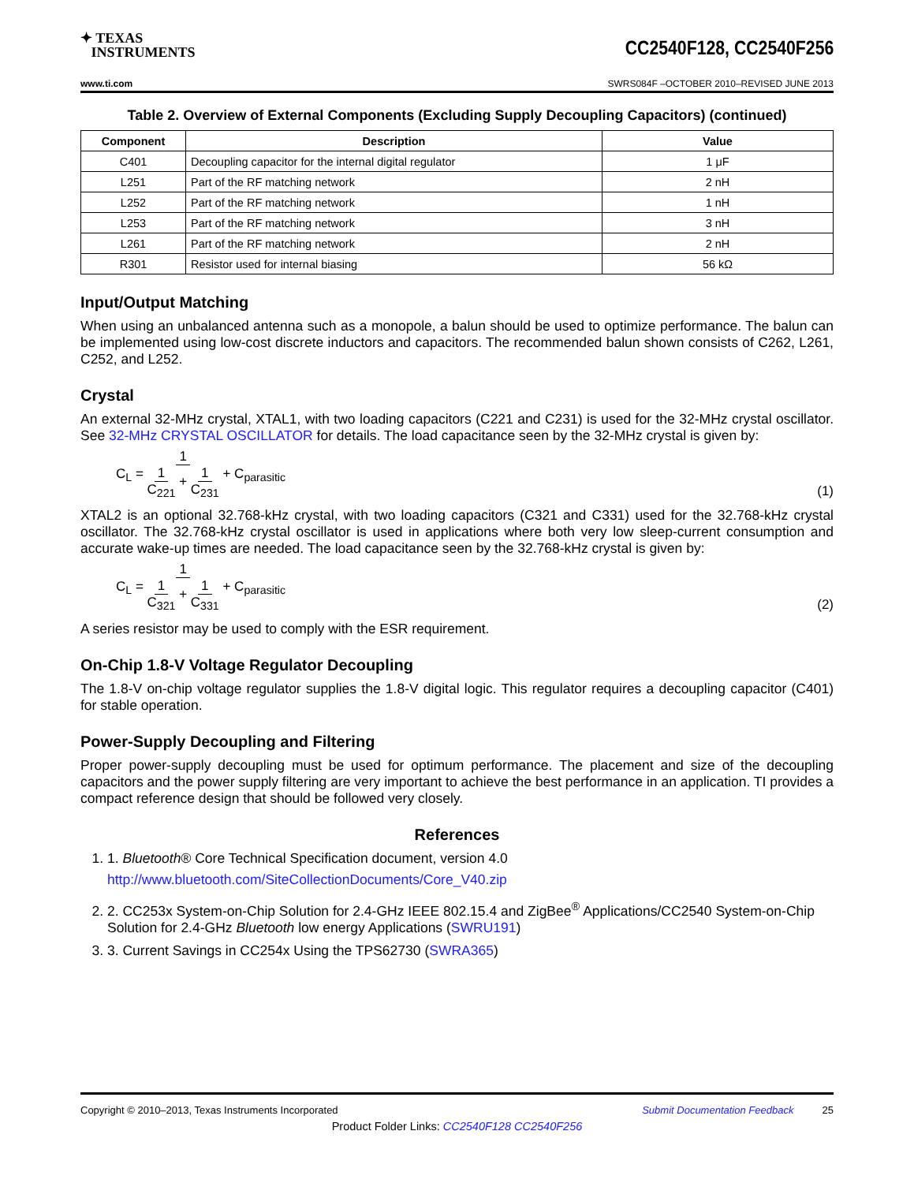✦ TEXAS
INSTRUMENTS
CC2540F128, CC2540F256
www.ti.com SWRS084F –OCTOBER 2010–REVISED JUNE 2013
Table 2. Overview of External Components (Excluding Supply Decoupling Capacitors) (continued)
| Component | Description | Value |
| --- | --- | --- |
| C401 | Decoupling capacitor for the internal digital regulator | 1 μF |
| L251 | Part of the RF matching network | 2 nH |
| L252 | Part of the RF matching network | 1 nH |
| L253 | Part of the RF matching network | 3 nH |
| L261 | Part of the RF matching network | 2 nH |
| R301 | Resistor used for internal biasing | 56 kΩ |
Input/Output Matching
When using an unbalanced antenna such as a monopole, a balun should be used to optimize performance. The balun can be implemented using low-cost discrete inductors and capacitors. The recommended balun shown consists of C262, L261, C252, and L252.
Crystal
An external 32-MHz crystal, XTAL1, with two loading capacitors (C221 and C231) is used for the 32-MHz crystal oscillator. See 32-MHz CRYSTAL OSCILLATOR for details. The load capacitance seen by the 32-MHz crystal is given by:
C<sub>L</sub> = 1 1 C<sub>221</sub> + 1 C<sub>231</sub> + C<sub>parasitic</sub>
(1)
XTAL2 is an optional 32.768-kHz crystal, with two loading capacitors (C321 and C331) used for the 32.768-kHz crystal oscillator. The 32.768-kHz crystal oscillator is used in applications where both very low sleep-current consumption and accurate wake-up times are needed. The load capacitance seen by the 32.768-kHz crystal is given by:
C<sub>L</sub> = 1 1 C<sub>321</sub> + 1 C<sub>331</sub> + C<sub>parasitic</sub>
(2)
A series resistor may be used to comply with the ESR requirement.
On-Chip 1.8-V Voltage Regulator Decoupling
The 1.8-V on-chip voltage regulator supplies the 1.8-V digital logic. This regulator requires a decoupling capacitor (C401) for stable operation.
Power-Supply Decoupling and Filtering
Proper power-supply decoupling must be used for optimum performance. The placement and size of the decoupling capacitors and the power supply filtering are very important to achieve the best performance in an application. TI provides a compact reference design that should be followed very closely.
References
1. 1. Bluetooth® Core Technical Specification document, version 4.0
http://www.bluetooth.com/SiteCollectionDocuments/Core_V40.zip
2. 2. CC253x System-on-Chip Solution for 2.4-GHz IEEE 802.15.4 and ZigBee<sup>®</sup> Applications/CC2540 System-on-Chip Solution for 2.4-GHz Bluetooth low energy Applications (SWRU191)
3. 3. Current Savings in CC254x Using the TPS62730 (SWRA365)
Copyright © 2010–2013, Texas Instruments Incorporated Submit Documentation Feedback 25
Product Folder Links: CC2540F128 CC2540F256